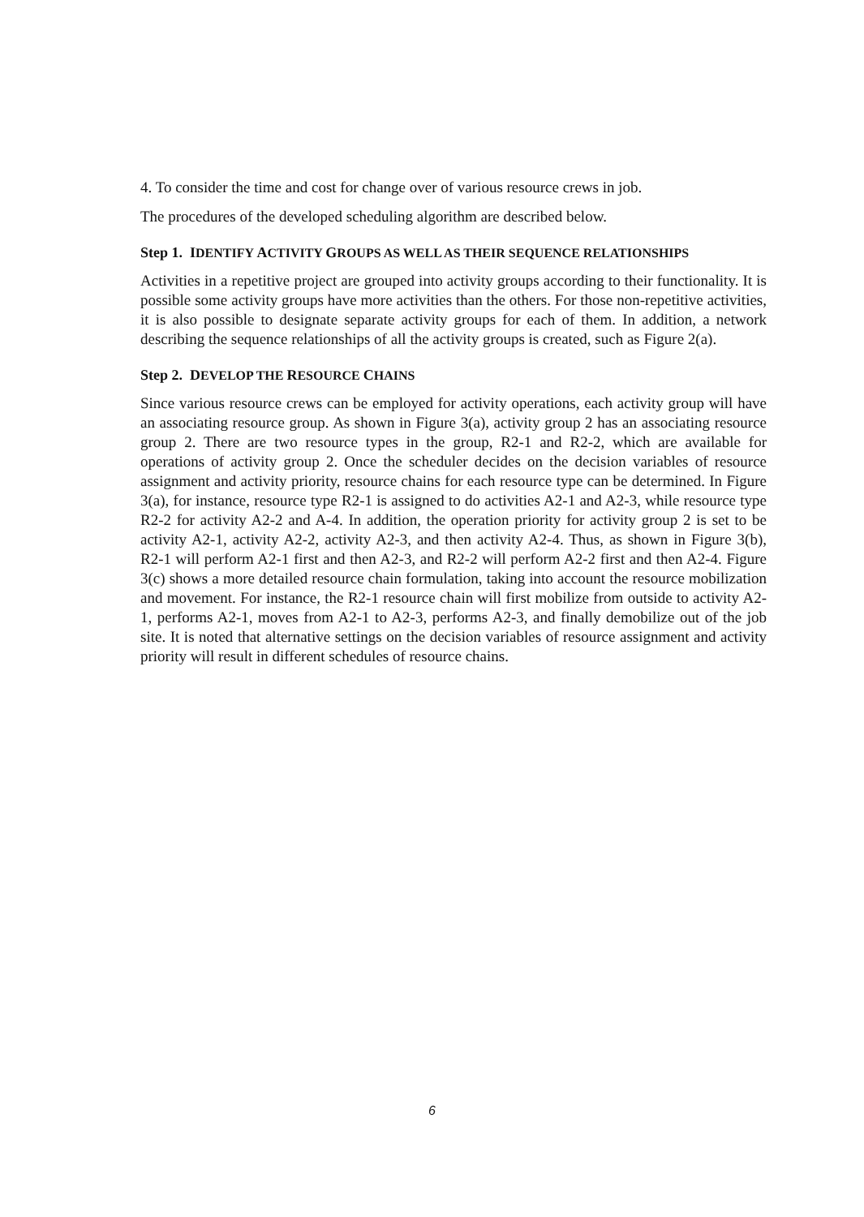4. To consider the time and cost for change over of various resource crews in job.
The procedures of the developed scheduling algorithm are described below.
Step 1. IDENTIFY ACTIVITY GROUPS AS WELL AS THEIR SEQUENCE RELATIONSHIPS
Activities in a repetitive project are grouped into activity groups according to their functionality. It is possible some activity groups have more activities than the others. For those non-repetitive activities, it is also possible to designate separate activity groups for each of them. In addition, a network describing the sequence relationships of all the activity groups is created, such as Figure 2(a).
Step 2. DEVELOP THE RESOURCE CHAINS
Since various resource crews can be employed for activity operations, each activity group will have an associating resource group. As shown in Figure 3(a), activity group 2 has an associating resource group 2. There are two resource types in the group, R2-1 and R2-2, which are available for operations of activity group 2. Once the scheduler decides on the decision variables of resource assignment and activity priority, resource chains for each resource type can be determined. In Figure 3(a), for instance, resource type R2-1 is assigned to do activities A2-1 and A2-3, while resource type R2-2 for activity A2-2 and A-4. In addition, the operation priority for activity group 2 is set to be activity A2-1, activity A2-2, activity A2-3, and then activity A2-4. Thus, as shown in Figure 3(b), R2-1 will perform A2-1 first and then A2-3, and R2-2 will perform A2-2 first and then A2-4. Figure 3(c) shows a more detailed resource chain formulation, taking into account the resource mobilization and movement. For instance, the R2-1 resource chain will first mobilize from outside to activity A2-1, performs A2-1, moves from A2-1 to A2-3, performs A2-3, and finally demobilize out of the job site. It is noted that alternative settings on the decision variables of resource assignment and activity priority will result in different schedules of resource chains.
6